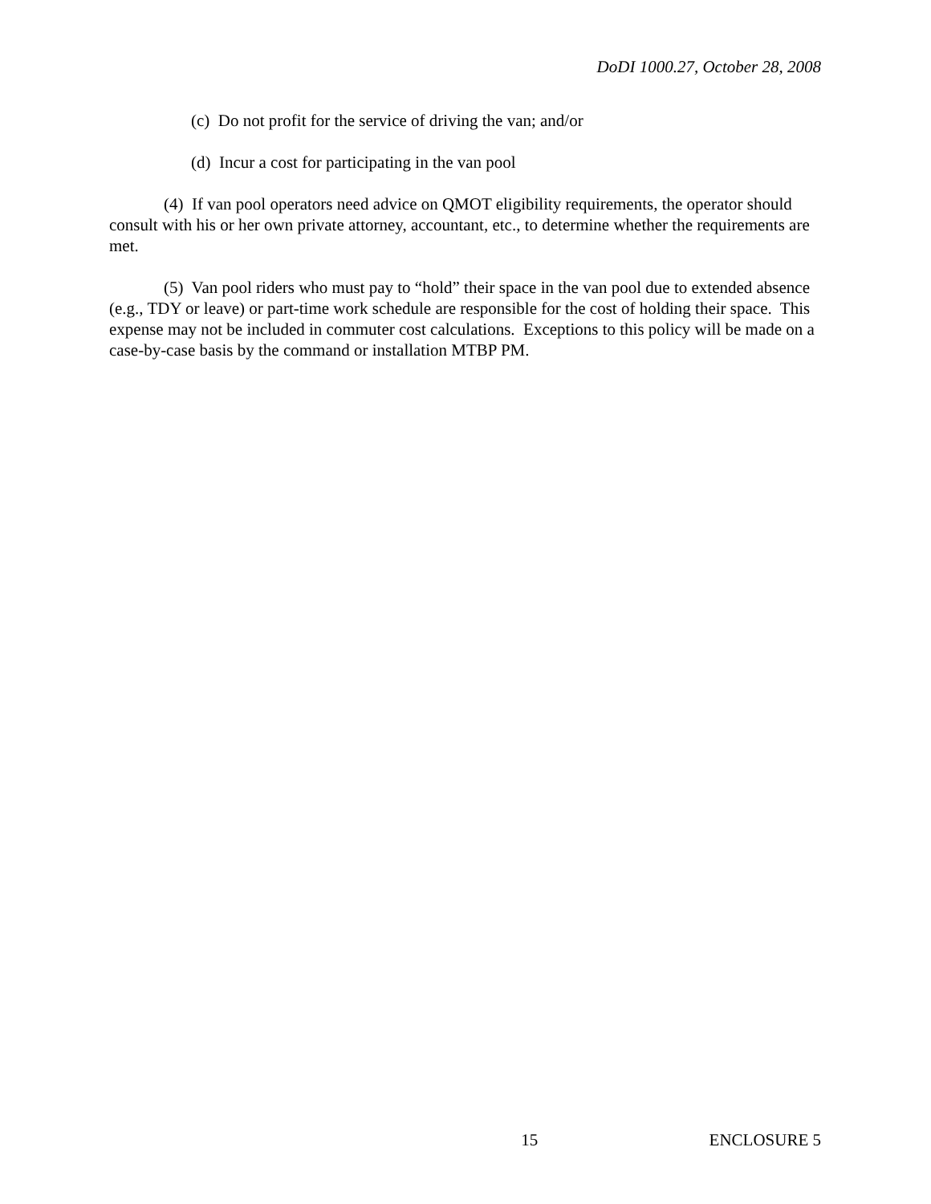DoDI 1000.27, October 28, 2008
(c) Do not profit for the service of driving the van; and/or
(d) Incur a cost for participating in the van pool
(4) If van pool operators need advice on QMOT eligibility requirements, the operator should consult with his or her own private attorney, accountant, etc., to determine whether the requirements are met.
(5) Van pool riders who must pay to “hold” their space in the van pool due to extended absence (e.g., TDY or leave) or part-time work schedule are responsible for the cost of holding their space. This expense may not be included in commuter cost calculations. Exceptions to this policy will be made on a case-by-case basis by the command or installation MTBP PM.
15 ENCLOSURE 5